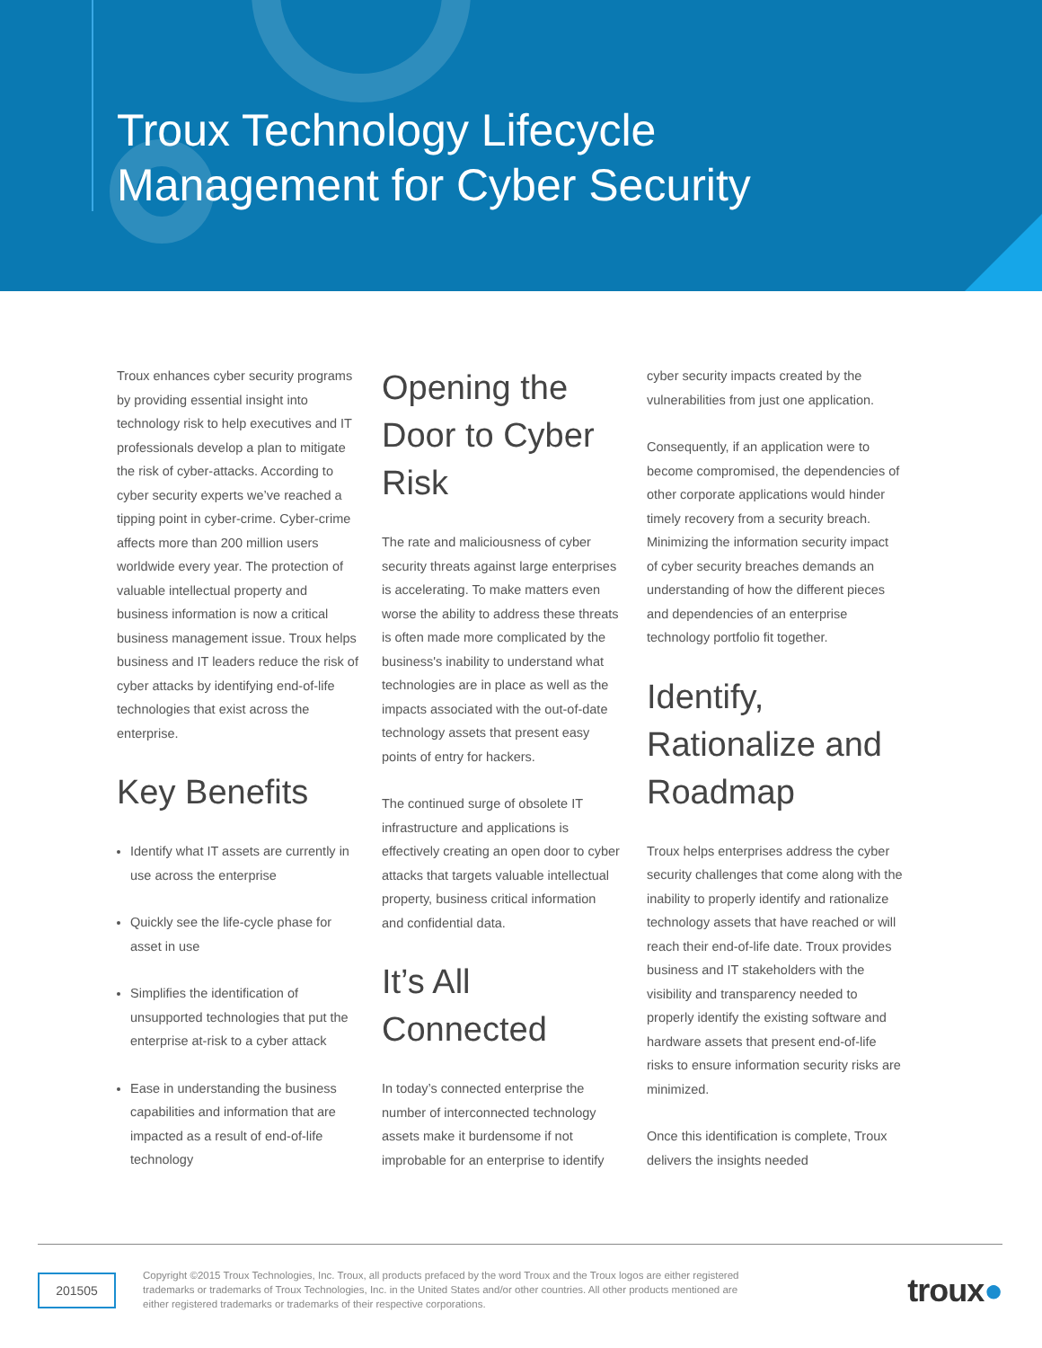Troux Technology Lifecycle
Management for Cyber Security
Troux enhances cyber security programs by providing essential insight into technology risk to help executives and IT professionals develop a plan to mitigate the risk of cyber-attacks. According to cyber security experts we’ve reached a tipping point in cyber-crime. Cyber-crime affects more than 200 million users worldwide every year. The protection of valuable intellectual property and business information is now a critical business management issue. Troux helps business and IT leaders reduce the risk of cyber attacks by identifying end-of-life technologies that exist across the enterprise.
Key Benefits
Identify what IT assets are currently in use across the enterprise
Quickly see the life-cycle phase for asset in use
Simplifies the identification of unsupported technologies that put the enterprise at-risk to a cyber attack
Ease in understanding the business capabilities and information that are impacted as a result of end-of-life technology
Opening the Door to Cyber Risk
The rate and maliciousness of cyber security threats against large enterprises is accelerating. To make matters even worse the ability to address these threats is often made more complicated by the business's inability to understand what technologies are in place as well as the impacts associated with the out-of-date technology assets that present easy points of entry for hackers.
The continued surge of obsolete IT infrastructure and applications is effectively creating an open door to cyber attacks that targets valuable intellectual property, business critical information and confidential data.
It’s All Connected
In today’s connected enterprise the number of interconnected technology assets make it burdensome if not improbable for an enterprise to identify
cyber security impacts created by the vulnerabilities from just one application.
Consequently, if an application were to become compromised, the dependencies of other corporate applications would hinder timely recovery from a security breach. Minimizing the information security impact of cyber security breaches demands an understanding of how the different pieces and dependencies of an enterprise technology portfolio fit together.
Identify, Rationalize and Roadmap
Troux helps enterprises address the cyber security challenges that come along with the inability to properly identify and rationalize technology assets that have reached or will reach their end-of-life date. Troux provides business and IT stakeholders with the visibility and transparency needed to properly identify the existing software and hardware assets that present end-of-life risks to ensure information security risks are minimized.
Once this identification is complete, Troux delivers the insights needed
201505
Copyright ©2015 Troux Technologies, Inc. Troux, all products prefaced by the word Troux and the Troux logos are either registered trademarks or trademarks of Troux Technologies, Inc. in the United States and/or other countries. All other products mentioned are either registered trademarks or trademarks of their respective corporations.
troux●